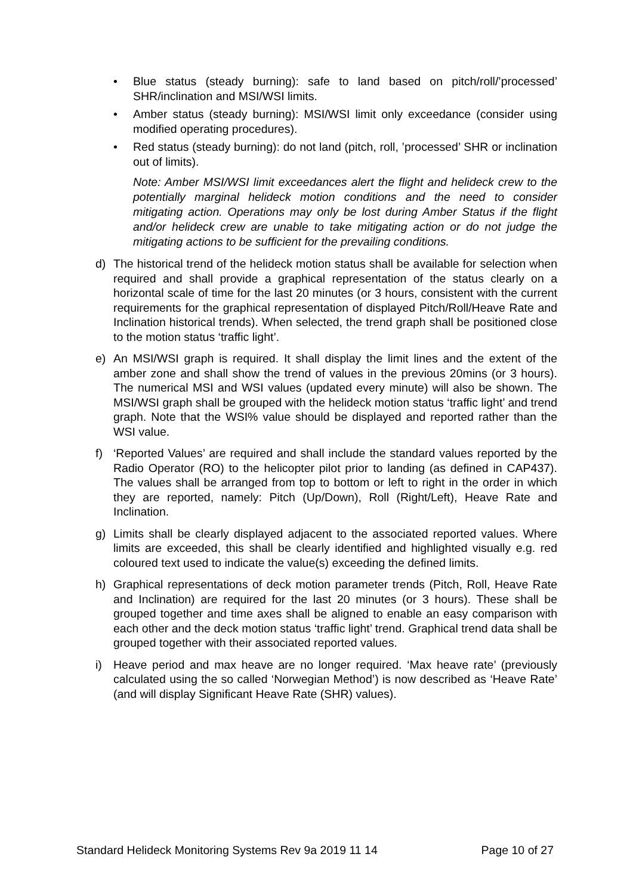• Blue status (steady burning): safe to land based on pitch/roll/’processed’ SHR/inclination and MSI/WSI limits.
• Amber status (steady burning): MSI/WSI limit only exceedance (consider using modified operating procedures).
• Red status (steady burning): do not land (pitch, roll, ’processed’ SHR or inclination out of limits).
Note: Amber MSI/WSI limit exceedances alert the flight and helideck crew to the potentially marginal helideck motion conditions and the need to consider mitigating action. Operations may only be lost during Amber Status if the flight and/or helideck crew are unable to take mitigating action or do not judge the mitigating actions to be sufficient for the prevailing conditions.
d) The historical trend of the helideck motion status shall be available for selection when required and shall provide a graphical representation of the status clearly on a horizontal scale of time for the last 20 minutes (or 3 hours, consistent with the current requirements for the graphical representation of displayed Pitch/Roll/Heave Rate and Inclination historical trends). When selected, the trend graph shall be positioned close to the motion status ‘traffic light’.
e) An MSI/WSI graph is required. It shall display the limit lines and the extent of the amber zone and shall show the trend of values in the previous 20mins (or 3 hours). The numerical MSI and WSI values (updated every minute) will also be shown. The MSI/WSI graph shall be grouped with the helideck motion status ‘traffic light’ and trend graph. Note that the WSI% value should be displayed and reported rather than the WSI value.
f) ‘Reported Values’ are required and shall include the standard values reported by the Radio Operator (RO) to the helicopter pilot prior to landing (as defined in CAP437). The values shall be arranged from top to bottom or left to right in the order in which they are reported, namely: Pitch (Up/Down), Roll (Right/Left), Heave Rate and Inclination.
g) Limits shall be clearly displayed adjacent to the associated reported values. Where limits are exceeded, this shall be clearly identified and highlighted visually e.g. red coloured text used to indicate the value(s) exceeding the defined limits.
h) Graphical representations of deck motion parameter trends (Pitch, Roll, Heave Rate and Inclination) are required for the last 20 minutes (or 3 hours). These shall be grouped together and time axes shall be aligned to enable an easy comparison with each other and the deck motion status ‘traffic light’ trend. Graphical trend data shall be grouped together with their associated reported values.
i) Heave period and max heave are no longer required. ‘Max heave rate’ (previously calculated using the so called ‘Norwegian Method’) is now described as ‘Heave Rate’ (and will display Significant Heave Rate (SHR) values).
Standard Helideck Monitoring Systems Rev 9a 2019 11 14 Page 10 of 27